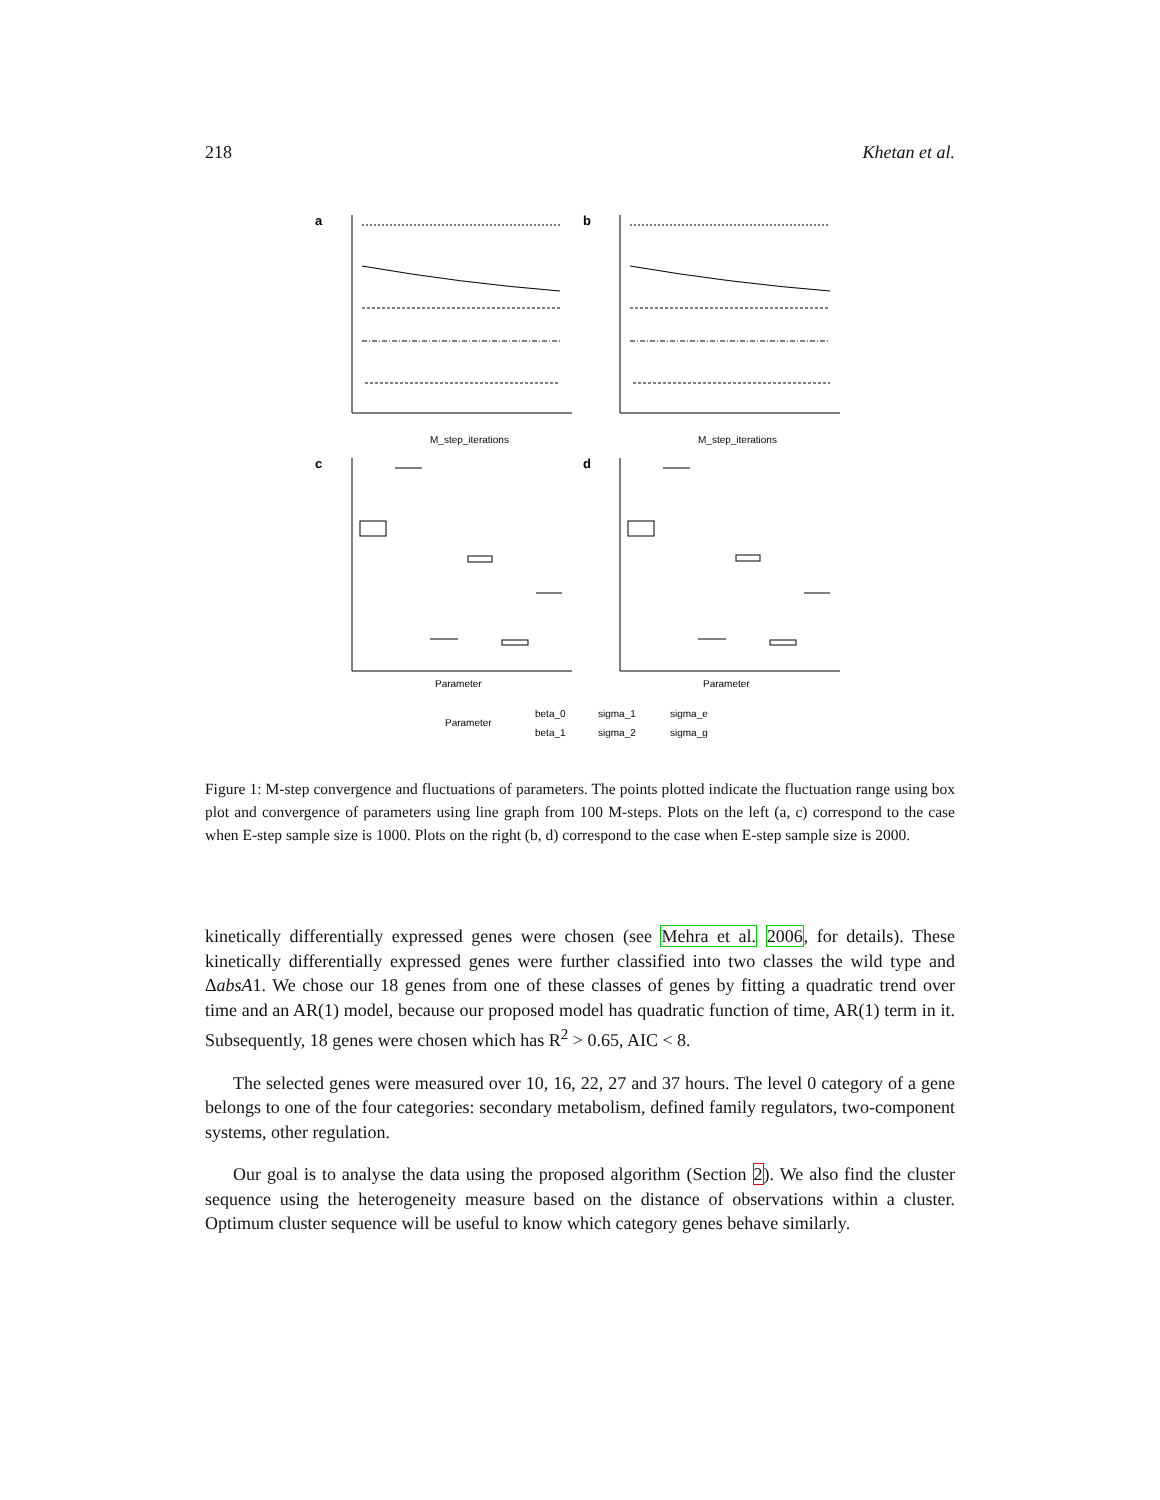218 Khetan et al.
a
b
c
d
M_step_iterations
M_step_iterations
Parameter
Parameter
Parameter
beta_0
sigma_1
sigma_e
beta_1
sigma_2
sigma_g
Figure 1: M-step convergence and fluctuations of parameters. The points plotted indicate the fluctuation range using box plot and convergence of parameters using line graph from 100 M-steps. Plots on the left (a, c) correspond to the case when E-step sample size is 1000. Plots on the right (b, d) correspond to the case when E-step sample size is 2000.
kinetically differentially expressed genes were chosen (see Mehra et al. 2006, for details). These kinetically differentially expressed genes were further classified into two classes the wild type and ΔabsA1. We chose our 18 genes from one of these classes of genes by fitting a quadratic trend over time and an AR(1) model, because our proposed model has quadratic function of time, AR(1) term in it. Subsequently, 18 genes were chosen which has R<sup>2</sup> > 0.65, AIC < 8.
The selected genes were measured over 10, 16, 22, 27 and 37 hours. The level 0 category of a gene belongs to one of the four categories: secondary metabolism, defined family regulators, two-component systems, other regulation.
Our goal is to analyse the data using the proposed algorithm (Section 2). We also find the cluster sequence using the heterogeneity measure based on the distance of observations within a cluster. Optimum cluster sequence will be useful to know which category genes behave similarly.